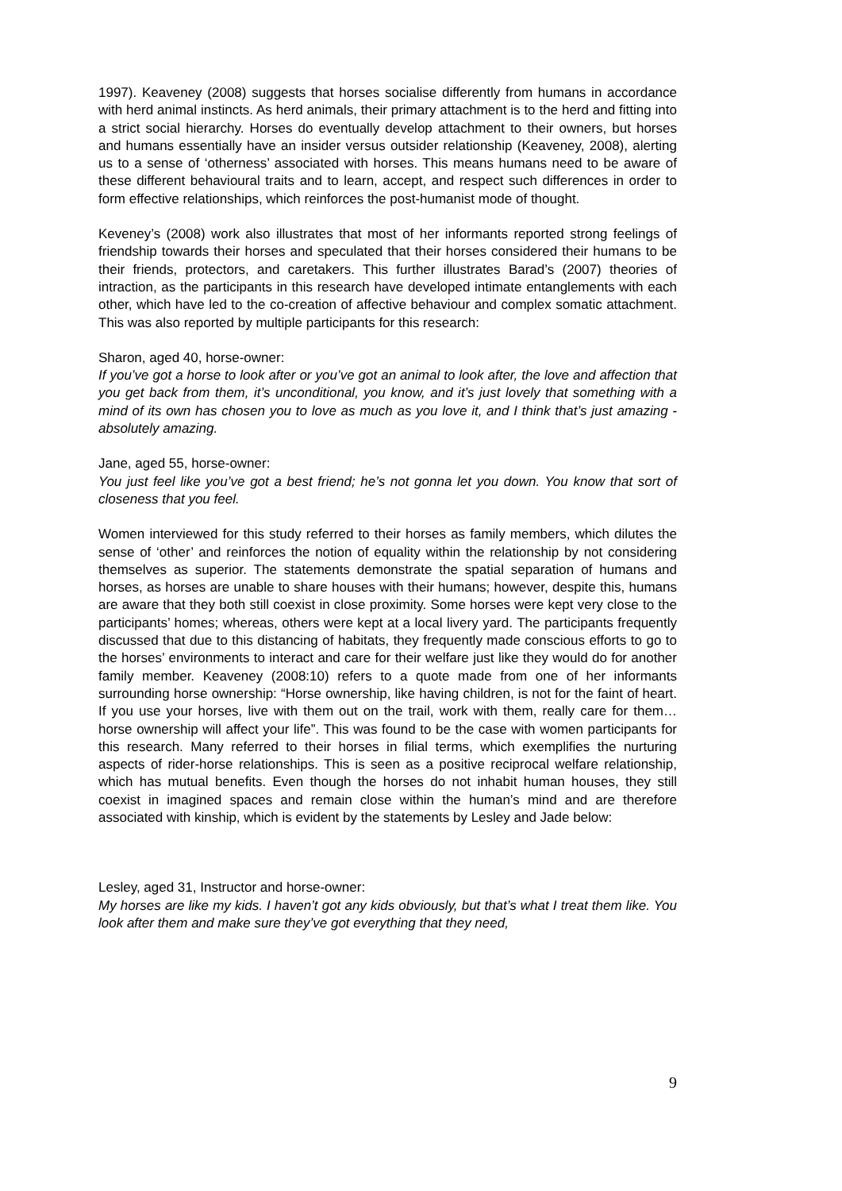1997). Keaveney (2008) suggests that horses socialise differently from humans in accordance with herd animal instincts. As herd animals, their primary attachment is to the herd and fitting into a strict social hierarchy. Horses do eventually develop attachment to their owners, but horses and humans essentially have an insider versus outsider relationship (Keaveney, 2008), alerting us to a sense of ‘otherness’ associated with horses. This means humans need to be aware of these different behavioural traits and to learn, accept, and respect such differences in order to form effective relationships, which reinforces the post-humanist mode of thought.
Keveney’s (2008) work also illustrates that most of her informants reported strong feelings of friendship towards their horses and speculated that their horses considered their humans to be their friends, protectors, and caretakers. This further illustrates Barad’s (2007) theories of intraction, as the participants in this research have developed intimate entanglements with each other, which have led to the co-creation of affective behaviour and complex somatic attachment. This was also reported by multiple participants for this research:
Sharon, aged 40, horse-owner:
If you’ve got a horse to look after or you’ve got an animal to look after, the love and affection that you get back from them, it’s unconditional, you know, and it’s just lovely that something with a mind of its own has chosen you to love as much as you love it, and I think that’s just amazing - absolutely amazing.
Jane, aged 55, horse-owner:
You just feel like you’ve got a best friend; he’s not gonna let you down. You know that sort of closeness that you feel.
Women interviewed for this study referred to their horses as family members, which dilutes the sense of ‘other’ and reinforces the notion of equality within the relationship by not considering themselves as superior. The statements demonstrate the spatial separation of humans and horses, as horses are unable to share houses with their humans; however, despite this, humans are aware that they both still coexist in close proximity. Some horses were kept very close to the participants’ homes; whereas, others were kept at a local livery yard. The participants frequently discussed that due to this distancing of habitats, they frequently made conscious efforts to go to the horses’ environments to interact and care for their welfare just like they would do for another family member. Keaveney (2008:10) refers to a quote made from one of her informants surrounding horse ownership: “Horse ownership, like having children, is not for the faint of heart. If you use your horses, live with them out on the trail, work with them, really care for them…horse ownership will affect your life”. This was found to be the case with women participants for this research. Many referred to their horses in filial terms, which exemplifies the nurturing aspects of rider-horse relationships. This is seen as a positive reciprocal welfare relationship, which has mutual benefits. Even though the horses do not inhabit human houses, they still coexist in imagined spaces and remain close within the human’s mind and are therefore associated with kinship, which is evident by the statements by Lesley and Jade below:
Lesley, aged 31, Instructor and horse-owner:
My horses are like my kids. I haven’t got any kids obviously, but that’s what I treat them like. You look after them and make sure they’ve got everything that they need,
9